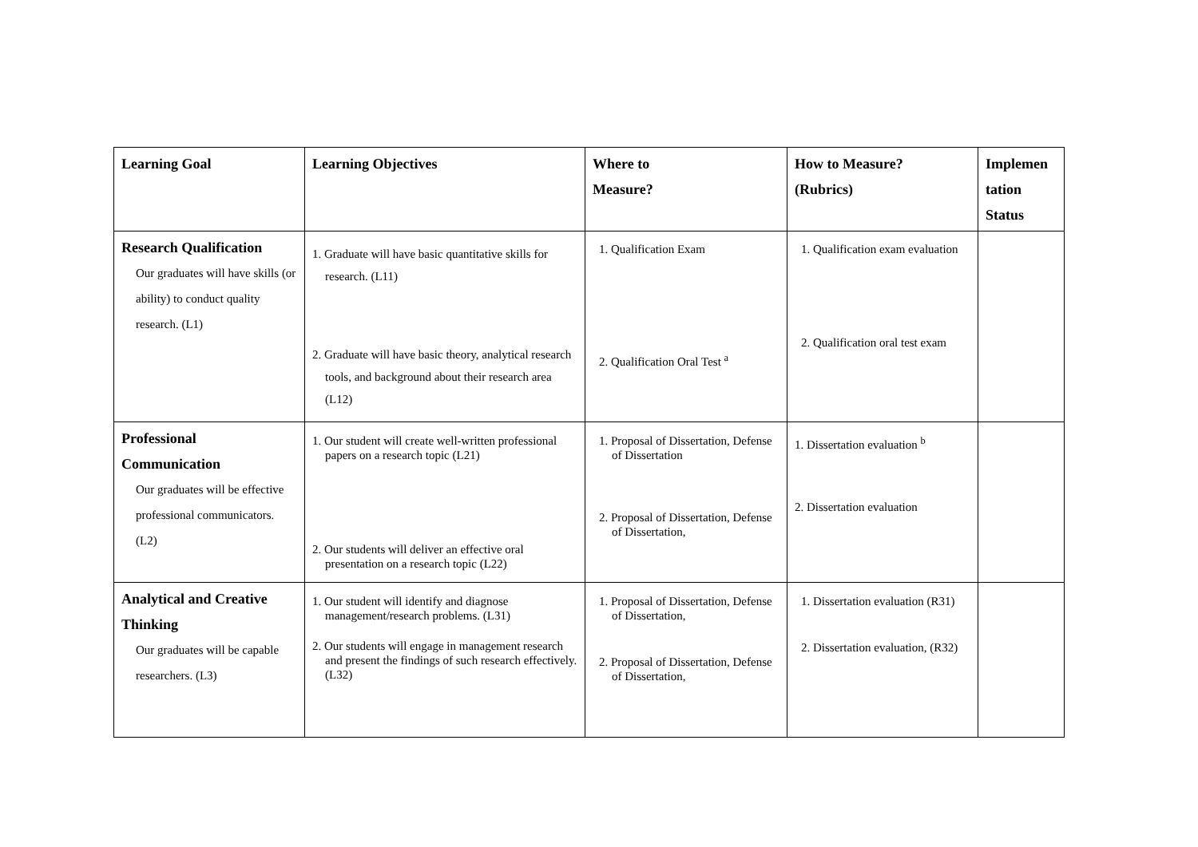| Learning Goal | Learning Objectives | Where to Measure? | How to Measure? (Rubrics) | Implemen tation Status |
| --- | --- | --- | --- | --- |
| Research Qualification Our graduates will have skills (or ability) to conduct quality research. (L1) | 1. Graduate will have basic quantitative skills for research. (L11) 2. Graduate will have basic theory, analytical research tools, and background about their research area (L12) | 1. Qualification Exam 2. Qualification Oral Test <sup>a</sup> | 1. Qualification exam evaluation 2. Qualification oral test exam | |
| Professional Communication Our graduates will be effective professional communicators. (L2) | 1. Our student will create well-written professional papers on a research topic (L21) 2. Our students will deliver an effective oral presentation on a research topic (L22) | 1. Proposal of Dissertation, Defense of Dissertation 2. Proposal of Dissertation, Defense of Dissertation, | 1. Dissertation evaluation <sup>b</sup> 2. Dissertation evaluation | |
| Analytical and Creative Thinking Our graduates will be capable researchers. (L3) | 1. Our student will identify and diagnose management/research problems. (L31) 2. Our students will engage in management research and present the findings of such research effectively. (L32) | 1. Proposal of Dissertation, Defense of Dissertation, 2. Proposal of Dissertation, Defense of Dissertation, | 1. Dissertation evaluation (R31) 2. Dissertation evaluation, (R32) | |